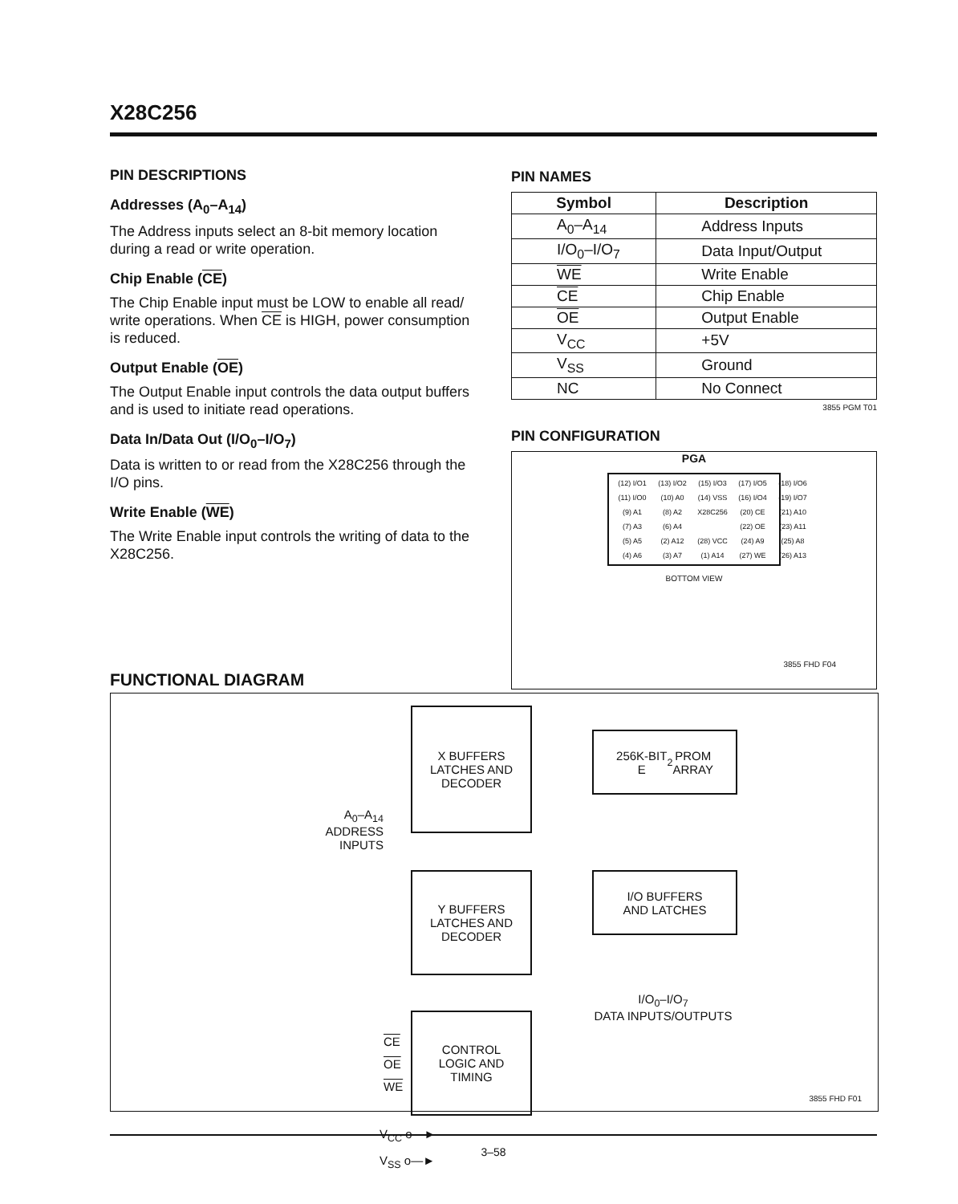X28C256
PIN DESCRIPTIONS
Addresses (A<sub>0</sub>–A<sub>14</sub>)
The Address inputs select an 8-bit memory location during a read or write operation.
Chip Enable (CE)
The Chip Enable input must be LOW to enable all read/ write operations. When CE is HIGH, power consumption is reduced.
Output Enable (OE)
The Output Enable input controls the data output buffers and is used to initiate read operations.
Data In/Data Out (I/O<sub>0</sub>–I/O<sub>7</sub>)
Data is written to or read from the X28C256 through the I/O pins.
Write Enable (WE)
The Write Enable input controls the writing of data to the X28C256.
PIN NAMES
| Symbol | Description |
| --- | --- |
| A<sub>0</sub>–A<sub>14</sub> | Address Inputs |
| I/O<sub>0</sub>–I/O<sub>7</sub> | Data Input/Output |
| WE | Write Enable |
| CE | Chip Enable |
| OE | Output Enable |
| V<sub>CC</sub> | +5V |
| V<sub>SS</sub> | Ground |
| NC | No Connect |
3855 PGM T01
PIN CONFIGURATION
PGA
(12) I/O1 (13) I/O2 (15) I/O3 (17) I/O5 (18) I/O6 (11) I/O0 (10) A0 (14) VSS (16) I/O4 (19) I/O7 (9) A1 (8) A2 X28C256 (20) CE (21) A10 (7) A3 (6) A4 (22) OE (23) A11 (5) A5 (2) A12 (28) VCC (24) A9 (25) A8 (4) A6 (3) A7 (1) A14 (27) WE (26) A13
BOTTOM VIEW
3855 FHD F04
FUNCTIONAL DIAGRAM
A<sub>0</sub>–A<sub>14</sub>
ADDRESS
INPUTS
X BUFFERS
LATCHES AND
DECODER
256K-BIT
E<sup>2</sup>PROM
ARRAY
Y BUFFERS
LATCHES AND
DECODER
I/O BUFFERS
AND LATCHES
I/O<sub>0</sub>–I/O<sub>7</sub>
DATA INPUTS/OUTPUTS
CONTROL
LOGIC AND
TIMING
CE
OE
WE
V<sub>CC</sub> o—►
V<sub>SS</sub> o—►
3855 FHD F01
3–58